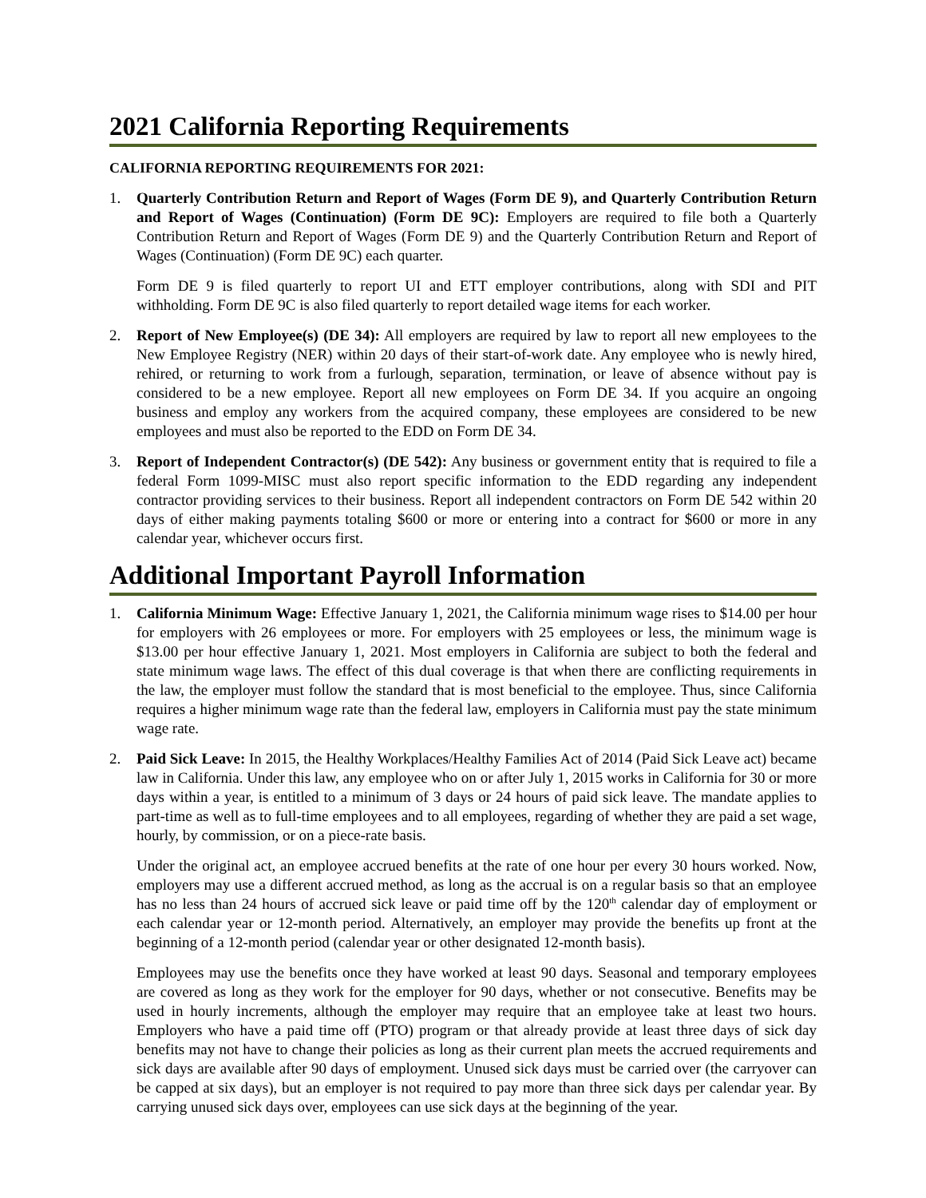2021 California Reporting Requirements
CALIFORNIA REPORTING REQUIREMENTS FOR 2021:
1. Quarterly Contribution Return and Report of Wages (Form DE 9), and Quarterly Contribution Return and Report of Wages (Continuation) (Form DE 9C): Employers are required to file both a Quarterly Contribution Return and Report of Wages (Form DE 9) and the Quarterly Contribution Return and Report of Wages (Continuation) (Form DE 9C) each quarter.
Form DE 9 is filed quarterly to report UI and ETT employer contributions, along with SDI and PIT withholding. Form DE 9C is also filed quarterly to report detailed wage items for each worker.
2. Report of New Employee(s) (DE 34): All employers are required by law to report all new employees to the New Employee Registry (NER) within 20 days of their start-of-work date. Any employee who is newly hired, rehired, or returning to work from a furlough, separation, termination, or leave of absence without pay is considered to be a new employee. Report all new employees on Form DE 34. If you acquire an ongoing business and employ any workers from the acquired company, these employees are considered to be new employees and must also be reported to the EDD on Form DE 34.
3. Report of Independent Contractor(s) (DE 542): Any business or government entity that is required to file a federal Form 1099-MISC must also report specific information to the EDD regarding any independent contractor providing services to their business. Report all independent contractors on Form DE 542 within 20 days of either making payments totaling $600 or more or entering into a contract for $600 or more in any calendar year, whichever occurs first.
Additional Important Payroll Information
1. California Minimum Wage: Effective January 1, 2021, the California minimum wage rises to $14.00 per hour for employers with 26 employees or more. For employers with 25 employees or less, the minimum wage is $13.00 per hour effective January 1, 2021. Most employers in California are subject to both the federal and state minimum wage laws. The effect of this dual coverage is that when there are conflicting requirements in the law, the employer must follow the standard that is most beneficial to the employee. Thus, since California requires a higher minimum wage rate than the federal law, employers in California must pay the state minimum wage rate.
2. Paid Sick Leave: In 2015, the Healthy Workplaces/Healthy Families Act of 2014 (Paid Sick Leave act) became law in California. Under this law, any employee who on or after July 1, 2015 works in California for 30 or more days within a year, is entitled to a minimum of 3 days or 24 hours of paid sick leave. The mandate applies to part-time as well as to full-time employees and to all employees, regarding of whether they are paid a set wage, hourly, by commission, or on a piece-rate basis.
Under the original act, an employee accrued benefits at the rate of one hour per every 30 hours worked. Now, employers may use a different accrued method, as long as the accrual is on a regular basis so that an employee has no less than 24 hours of accrued sick leave or paid time off by the 120<sup>th</sup> calendar day of employment or each calendar year or 12-month period. Alternatively, an employer may provide the benefits up front at the beginning of a 12-month period (calendar year or other designated 12-month basis).
Employees may use the benefits once they have worked at least 90 days. Seasonal and temporary employees are covered as long as they work for the employer for 90 days, whether or not consecutive. Benefits may be used in hourly increments, although the employer may require that an employee take at least two hours. Employers who have a paid time off (PTO) program or that already provide at least three days of sick day benefits may not have to change their policies as long as their current plan meets the accrued requirements and sick days are available after 90 days of employment. Unused sick days must be carried over (the carryover can be capped at six days), but an employer is not required to pay more than three sick days per calendar year. By carrying unused sick days over, employees can use sick days at the beginning of the year.